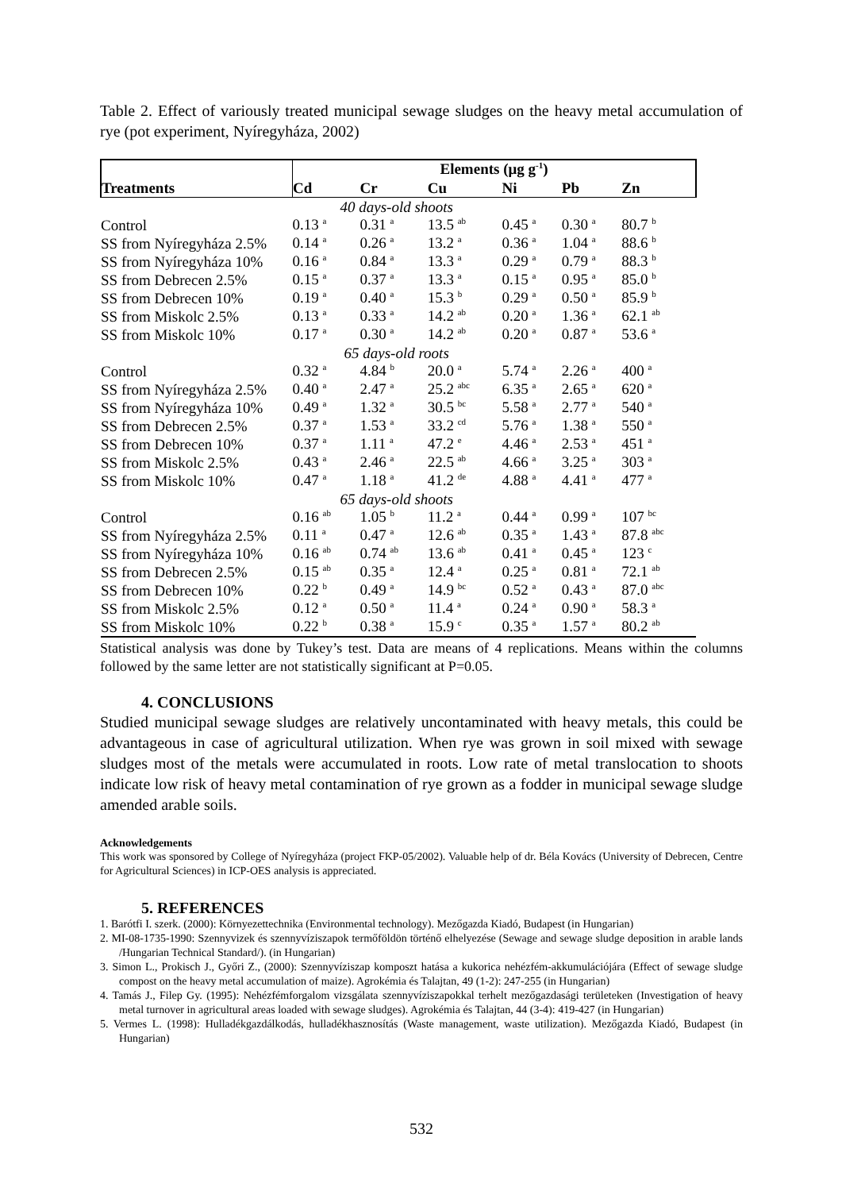Table 2. Effect of variously treated municipal sewage sludges on the heavy metal accumulation of rye (pot experiment, Nyíregyháza, 2002)
| | Elements (μg g<sup>-1</sup>) | | | | | |
| --- | --- | --- | --- | --- | --- | --- |
| Treatments | Cd | Cr | Cu | Ni | Pb | Zn |
| | 40 days-old shoots | | | | | |
| Control | 0.13 <sup>a</sup> | 0.31 <sup>a</sup> | 13.5 <sup>ab</sup> | 0.45 <sup>a</sup> | 0.30 <sup>a</sup> | 80.7 <sup>b</sup> |
| SS from Nyíregyháza 2.5% | 0.14 <sup>a</sup> | 0.26 <sup>a</sup> | 13.2 <sup>a</sup> | 0.36 <sup>a</sup> | 1.04 <sup>a</sup> | 88.6 <sup>b</sup> |
| SS from Nyíregyháza 10% | 0.16 <sup>a</sup> | 0.84 <sup>a</sup> | 13.3 <sup>a</sup> | 0.29 <sup>a</sup> | 0.79 <sup>a</sup> | 88.3 <sup>b</sup> |
| SS from Debrecen 2.5% | 0.15 <sup>a</sup> | 0.37 <sup>a</sup> | 13.3 <sup>a</sup> | 0.15 <sup>a</sup> | 0.95 <sup>a</sup> | 85.0 <sup>b</sup> |
| SS from Debrecen 10% | 0.19 <sup>a</sup> | 0.40 <sup>a</sup> | 15.3 <sup>b</sup> | 0.29 <sup>a</sup> | 0.50 <sup>a</sup> | 85.9 <sup>b</sup> |
| SS from Miskolc 2.5% | 0.13 <sup>a</sup> | 0.33 <sup>a</sup> | 14.2 <sup>ab</sup> | 0.20 <sup>a</sup> | 1.36 <sup>a</sup> | 62.1 <sup>ab</sup> |
| SS from Miskolc 10% | 0.17 <sup>a</sup> | 0.30 <sup>a</sup> | 14.2 <sup>ab</sup> | 0.20 <sup>a</sup> | 0.87 <sup>a</sup> | 53.6 <sup>a</sup> |
| | 65 days-old roots | | | | | |
| Control | 0.32 <sup>a</sup> | 4.84 <sup>b</sup> | 20.0 <sup>a</sup> | 5.74 <sup>a</sup> | 2.26 <sup>a</sup> | 400 <sup>a</sup> |
| SS from Nyíregyháza 2.5% | 0.40 <sup>a</sup> | 2.47 <sup>a</sup> | 25.2 <sup>abc</sup> | 6.35 <sup>a</sup> | 2.65 <sup>a</sup> | 620 <sup>a</sup> |
| SS from Nyíregyháza 10% | 0.49 <sup>a</sup> | 1.32 <sup>a</sup> | 30.5 <sup>bc</sup> | 5.58 <sup>a</sup> | 2.77 <sup>a</sup> | 540 <sup>a</sup> |
| SS from Debrecen 2.5% | 0.37 <sup>a</sup> | 1.53 <sup>a</sup> | 33.2 <sup>cd</sup> | 5.76 <sup>a</sup> | 1.38 <sup>a</sup> | 550 <sup>a</sup> |
| SS from Debrecen 10% | 0.37 <sup>a</sup> | 1.11 <sup>a</sup> | 47.2 <sup>e</sup> | 4.46 <sup>a</sup> | 2.53 <sup>a</sup> | 451 <sup>a</sup> |
| SS from Miskolc 2.5% | 0.43 <sup>a</sup> | 2.46 <sup>a</sup> | 22.5 <sup>ab</sup> | 4.66 <sup>a</sup> | 3.25 <sup>a</sup> | 303 <sup>a</sup> |
| SS from Miskolc 10% | 0.47 <sup>a</sup> | 1.18 <sup>a</sup> | 41.2 <sup>de</sup> | 4.88 <sup>a</sup> | 4.41 <sup>a</sup> | 477 <sup>a</sup> |
| | 65 days-old shoots | | | | | |
| Control | 0.16 <sup>ab</sup> | 1.05 <sup>b</sup> | 11.2 <sup>a</sup> | 0.44 <sup>a</sup> | 0.99 <sup>a</sup> | 107 <sup>bc</sup> |
| SS from Nyíregyháza 2.5% | 0.11 <sup>a</sup> | 0.47 <sup>a</sup> | 12.6 <sup>ab</sup> | 0.35 <sup>a</sup> | 1.43 <sup>a</sup> | 87.8 <sup>abc</sup> |
| SS from Nyíregyháza 10% | 0.16 <sup>ab</sup> | 0.74 <sup>ab</sup> | 13.6 <sup>ab</sup> | 0.41 <sup>a</sup> | 0.45 <sup>a</sup> | 123 <sup>c</sup> |
| SS from Debrecen 2.5% | 0.15 <sup>ab</sup> | 0.35 <sup>a</sup> | 12.4 <sup>a</sup> | 0.25 <sup>a</sup> | 0.81 <sup>a</sup> | 72.1 <sup>ab</sup> |
| SS from Debrecen 10% | 0.22 <sup>b</sup> | 0.49 <sup>a</sup> | 14.9 <sup>bc</sup> | 0.52 <sup>a</sup> | 0.43 <sup>a</sup> | 87.0 <sup>abc</sup> |
| SS from Miskolc 2.5% | 0.12 <sup>a</sup> | 0.50 <sup>a</sup> | 11.4 <sup>a</sup> | 0.24 <sup>a</sup> | 0.90 <sup>a</sup> | 58.3 <sup>a</sup> |
| SS from Miskolc 10% | 0.22 <sup>b</sup> | 0.38 <sup>a</sup> | 15.9 <sup>c</sup> | 0.35 <sup>a</sup> | 1.57 <sup>a</sup> | 80.2 <sup>ab</sup> |
Statistical analysis was done by Tukey’s test. Data are means of 4 replications. Means within the columns followed by the same letter are not statistically significant at P=0.05.
4. CONCLUSIONS
Studied municipal sewage sludges are relatively uncontaminated with heavy metals, this could be advantageous in case of agricultural utilization. When rye was grown in soil mixed with sewage sludges most of the metals were accumulated in roots. Low rate of metal translocation to shoots indicate low risk of heavy metal contamination of rye grown as a fodder in municipal sewage sludge amended arable soils.
Acknowledgements
This work was sponsored by College of Nyíregyháza (project FKP-05/2002). Valuable help of dr. Béla Kovács (University of Debrecen, Centre for Agricultural Sciences) in ICP-OES analysis is appreciated.
5. REFERENCES
1. Barótfi I. szerk. (2000): Környezettechnika (Environmental technology). Mezőgazda Kiadó, Budapest (in Hungarian)
2. MI-08-1735-1990: Szennyvizek és szennyvíziszapok termőföldön történő elhelyezése (Sewage and sewage sludge deposition in arable lands /Hungarian Technical Standard/). (in Hungarian)
3. Simon L., Prokisch J., Győri Z., (2000): Szennyvíziszap komposzt hatása a kukorica nehézfém-akkumulációjára (Effect of sewage sludge compost on the heavy metal accumulation of maize). Agrokémia és Talajtan, 49 (1-2): 247-255 (in Hungarian)
4. Tamás J., Filep Gy. (1995): Nehézfémforgalom vizsgálata szennyvíziszapokkal terhelt mezőgazdasági területeken (Investigation of heavy metal turnover in agricultural areas loaded with sewage sludges). Agrokémia és Talajtan, 44 (3-4): 419-427 (in Hungarian)
5. Vermes L. (1998): Hulladékgazdálkodás, hulladékhasznosítás (Waste management, waste utilization). Mezőgazda Kiadó, Budapest (in Hungarian)
532